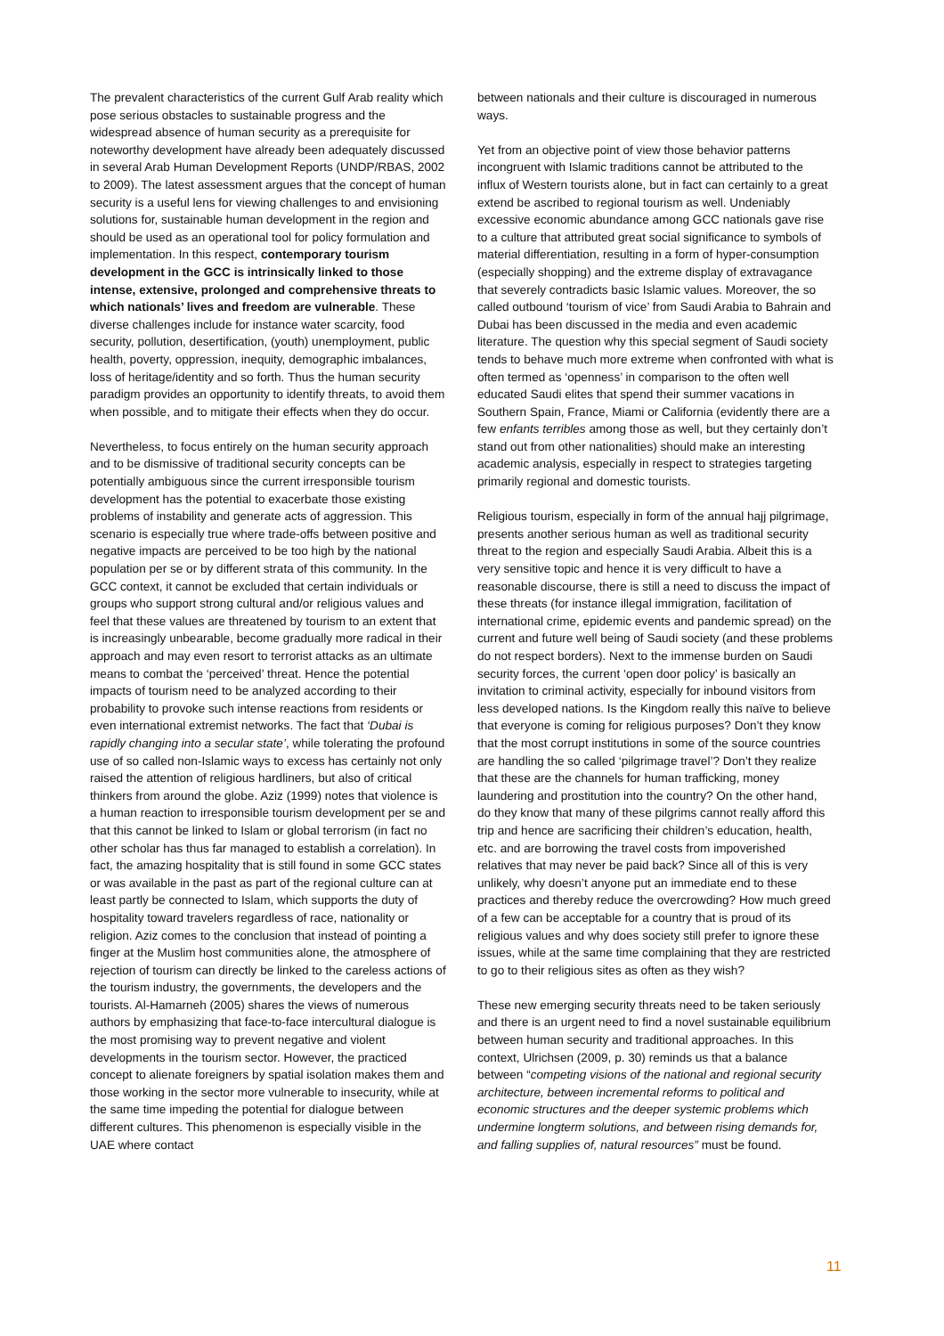The prevalent characteristics of the current Gulf Arab reality which pose serious obstacles to sustainable progress and the widespread absence of human security as a prerequisite for noteworthy development have already been adequately discussed in several Arab Human Development Reports (UNDP/RBAS, 2002 to 2009). The latest assessment argues that the concept of human security is a useful lens for viewing challenges to and envisioning solutions for, sustainable human development in the region and should be used as an operational tool for policy formulation and implementation. In this respect, contemporary tourism development in the GCC is intrinsically linked to those intense, extensive, prolonged and comprehensive threats to which nationals’ lives and freedom are vulnerable. These diverse challenges include for instance water scarcity, food security, pollution, desertification, (youth) unemployment, public health, poverty, oppression, inequity, demographic imbalances, loss of heritage/identity and so forth. Thus the human security paradigm provides an opportunity to identify threats, to avoid them when possible, and to mitigate their effects when they do occur.
Nevertheless, to focus entirely on the human security approach and to be dismissive of traditional security concepts can be potentially ambiguous since the current irresponsible tourism development has the potential to exacerbate those existing problems of instability and generate acts of aggression. This scenario is especially true where trade-offs between positive and negative impacts are perceived to be too high by the national population per se or by different strata of this community. In the GCC context, it cannot be excluded that certain individuals or groups who support strong cultural and/or religious values and feel that these values are threatened by tourism to an extent that is increasingly unbearable, become gradually more radical in their approach and may even resort to terrorist attacks as an ultimate means to combat the ‘perceived’ threat. Hence the potential impacts of tourism need to be analyzed according to their probability to provoke such intense reactions from residents or even international extremist networks. The fact that ‘Dubai is rapidly changing into a secular state’, while tolerating the profound use of so called non-Islamic ways to excess has certainly not only raised the attention of religious hardliners, but also of critical thinkers from around the globe. Aziz (1999) notes that violence is a human reaction to irresponsible tourism development per se and that this cannot be linked to Islam or global terrorism (in fact no other scholar has thus far managed to establish a correlation). In fact, the amazing hospitality that is still found in some GCC states or was available in the past as part of the regional culture can at least partly be connected to Islam, which supports the duty of hospitality toward travelers regardless of race, nationality or religion. Aziz comes to the conclusion that instead of pointing a finger at the Muslim host communities alone, the atmosphere of rejection of tourism can directly be linked to the careless actions of the tourism industry, the governments, the developers and the tourists. Al-Hamarneh (2005) shares the views of numerous authors by emphasizing that face-to-face intercultural dialogue is the most promising way to prevent negative and violent developments in the tourism sector. However, the practiced concept to alienate foreigners by spatial isolation makes them and those working in the sector more vulnerable to insecurity, while at the same time impeding the potential for dialogue between different cultures. This phenomenon is especially visible in the UAE where contact
between nationals and their culture is discouraged in numerous ways.
Yet from an objective point of view those behavior patterns incongruent with Islamic traditions cannot be attributed to the influx of Western tourists alone, but in fact can certainly to a great extend be ascribed to regional tourism as well. Undeniably excessive economic abundance among GCC nationals gave rise to a culture that attributed great social significance to symbols of material differentiation, resulting in a form of hyper-consumption (especially shopping) and the extreme display of extravagance that severely contradicts basic Islamic values. Moreover, the so called outbound ‘tourism of vice’ from Saudi Arabia to Bahrain and Dubai has been discussed in the media and even academic literature. The question why this special segment of Saudi society tends to behave much more extreme when confronted with what is often termed as ‘openness’ in comparison to the often well educated Saudi elites that spend their summer vacations in Southern Spain, France, Miami or California (evidently there are a few enfants terribles among those as well, but they certainly don’t stand out from other nationalities) should make an interesting academic analysis, especially in respect to strategies targeting primarily regional and domestic tourists.
Religious tourism, especially in form of the annual hajj pilgrimage, presents another serious human as well as traditional security threat to the region and especially Saudi Arabia. Albeit this is a very sensitive topic and hence it is very difficult to have a reasonable discourse, there is still a need to discuss the impact of these threats (for instance illegal immigration, facilitation of international crime, epidemic events and pandemic spread) on the current and future well being of Saudi society (and these problems do not respect borders). Next to the immense burden on Saudi security forces, the current ‘open door policy’ is basically an invitation to criminal activity, especially for inbound visitors from less developed nations. Is the Kingdom really this naïve to believe that everyone is coming for religious purposes? Don’t they know that the most corrupt institutions in some of the source countries are handling the so called ‘pilgrimage travel’? Don’t they realize that these are the channels for human trafficking, money laundering and prostitution into the country? On the other hand, do they know that many of these pilgrims cannot really afford this trip and hence are sacrificing their children’s education, health, etc. and are borrowing the travel costs from impoverished relatives that may never be paid back? Since all of this is very unlikely, why doesn’t anyone put an immediate end to these practices and thereby reduce the overcrowding? How much greed of a few can be acceptable for a country that is proud of its religious values and why does society still prefer to ignore these issues, while at the same time complaining that they are restricted to go to their religious sites as often as they wish?
These new emerging security threats need to be taken seriously and there is an urgent need to find a novel sustainable equilibrium between human security and traditional approaches. In this context, Ulrichsen (2009, p. 30) reminds us that a balance between “competing visions of the national and regional security architecture, between incremental reforms to political and economic structures and the deeper systemic problems which undermine longterm solutions, and between rising demands for, and falling supplies of, natural resources” must be found.
11